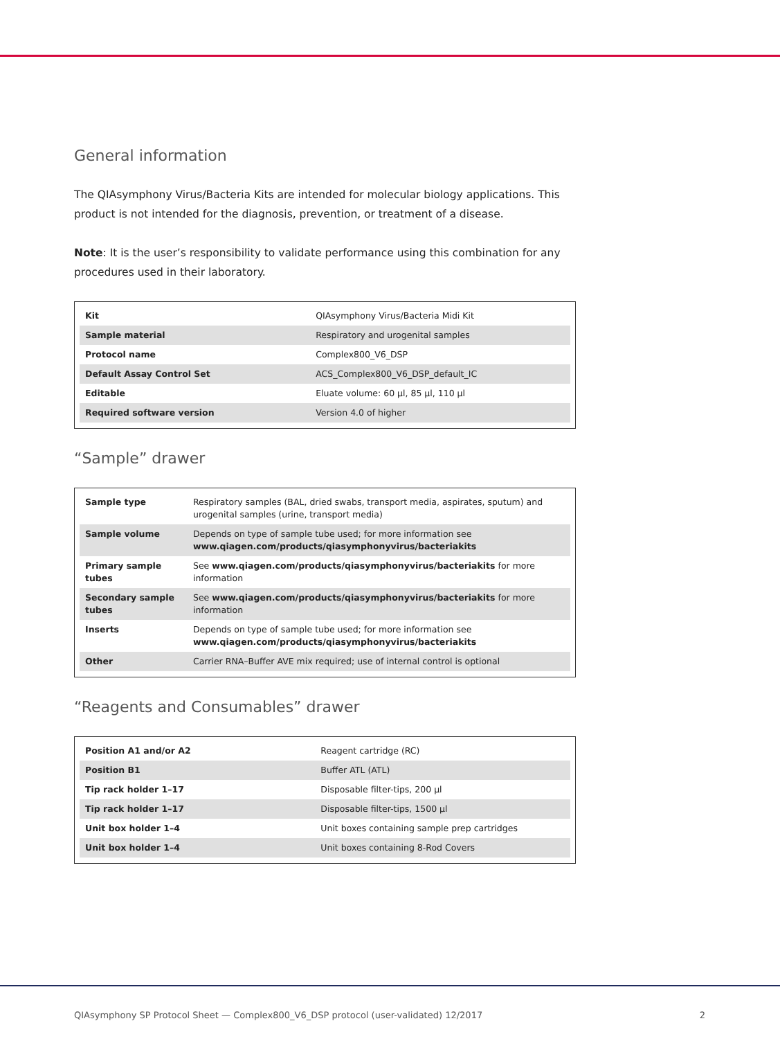General information
The QIAsymphony Virus/Bacteria Kits are intended for molecular biology applications. This product is not intended for the diagnosis, prevention, or treatment of a disease.
Note: It is the user’s responsibility to validate performance using this combination for any procedures used in their laboratory.
| Kit | QIAsymphony Virus/Bacteria Midi Kit |
| Sample material | Respiratory and urogenital samples |
| Protocol name | Complex800_V6_DSP |
| Default Assay Control Set | ACS_Complex800_V6_DSP_default_IC |
| Editable | Eluate volume: 60 µl, 85 µl, 110 µl |
| Required software version | Version 4.0 of higher |
“Sample” drawer
| Sample type | Respiratory samples (BAL, dried swabs, transport media, aspirates, sputum) and urogenital samples (urine, transport media) |
| Sample volume | Depends on type of sample tube used; for more information see www.qiagen.com/products/qiasymphonyvirus/bacteriakits |
| Primary sample tubes | See www.qiagen.com/products/qiasymphonyvirus/bacteriakits for more information |
| Secondary sample tubes | See www.qiagen.com/products/qiasymphonyvirus/bacteriakits for more information |
| Inserts | Depends on type of sample tube used; for more information see www.qiagen.com/products/qiasymphonyvirus/bacteriakits |
| Other | Carrier RNA–Buffer AVE mix required; use of internal control is optional |
“Reagents and Consumables” drawer
| Position A1 and/or A2 | Reagent cartridge (RC) |
| Position B1 | Buffer ATL (ATL) |
| Tip rack holder 1–17 | Disposable filter-tips, 200 µl |
| Tip rack holder 1–17 | Disposable filter-tips, 1500 µl |
| Unit box holder 1–4 | Unit boxes containing sample prep cartridges |
| Unit box holder 1–4 | Unit boxes containing 8-Rod Covers |
QIAsymphony SP Protocol Sheet — Complex800_V6_DSP protocol (user-validated) 12/2017 2